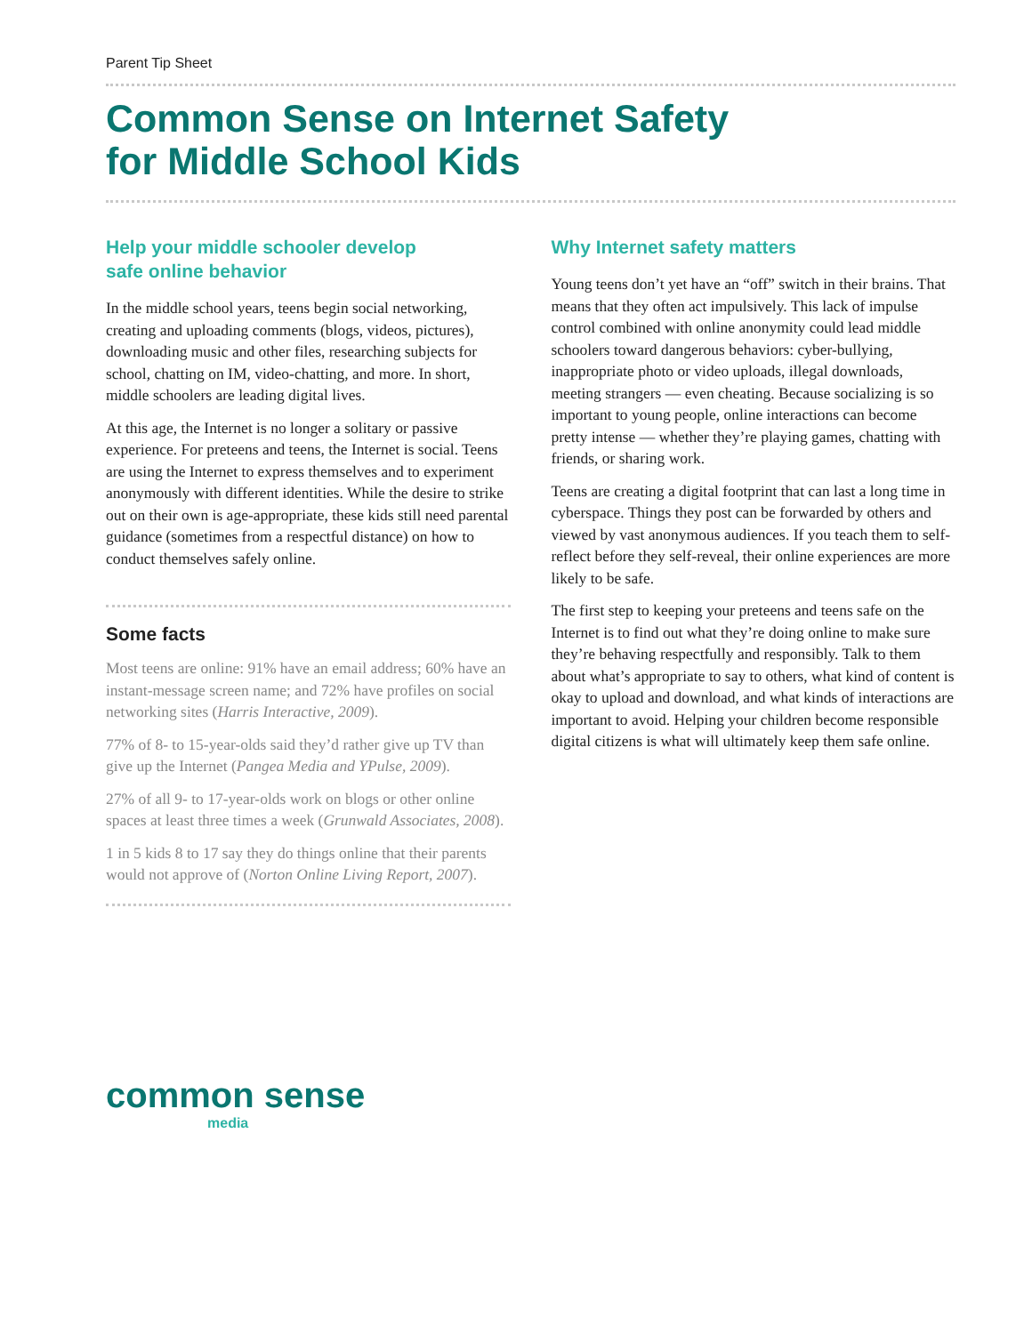Parent Tip Sheet
Common Sense on Internet Safety
for Middle School Kids
Help your middle schooler develop
safe online behavior
In the middle school years, teens begin social networking, creating and uploading comments (blogs, videos, pictures), downloading music and other files, researching subjects for school, chatting on IM, video-chatting, and more. In short, middle schoolers are leading digital lives.
At this age, the Internet is no longer a solitary or passive experience. For preteens and teens, the Internet is social. Teens are using the Internet to express themselves and to experiment anonymously with different identities. While the desire to strike out on their own is age-appropriate, these kids still need parental guidance (sometimes from a respectful distance) on how to conduct themselves safely online.
Some facts
Most teens are online: 91% have an email address; 60% have an instant-message screen name; and 72% have profiles on social networking sites (Harris Interactive, 2009).
77% of 8- to 15-year-olds said they’d rather give up TV than give up the Internet (Pangea Media and YPulse, 2009).
27% of all 9- to 17-year-olds work on blogs or other online spaces at least three times a week (Grunwald Associates, 2008).
1 in 5 kids 8 to 17 say they do things online that their parents would not approve of (Norton Online Living Report, 2007).
Why Internet safety matters
Young teens don’t yet have an “off” switch in their brains. That means that they often act impulsively. This lack of impulse control combined with online anonymity could lead middle schoolers toward dangerous behaviors: cyber-bullying, inappropriate photo or video uploads, illegal downloads, meeting strangers — even cheating. Because socializing is so important to young people, online interactions can become pretty intense — whether they’re playing games, chatting with friends, or sharing work.
Teens are creating a digital footprint that can last a long time in cyberspace. Things they post can be forwarded by others and viewed by vast anonymous audiences. If you teach them to self-reflect before they self-reveal, their online experiences are more likely to be safe.
The first step to keeping your preteens and teens safe on the Internet is to find out what they’re doing online to make sure they’re behaving respectfully and responsibly. Talk to them about what’s appropriate to say to others, what kind of content is okay to upload and download, and what kinds of interactions are important to avoid. Helping your children become responsible digital citizens is what will ultimately keep them safe online.
common sense
media